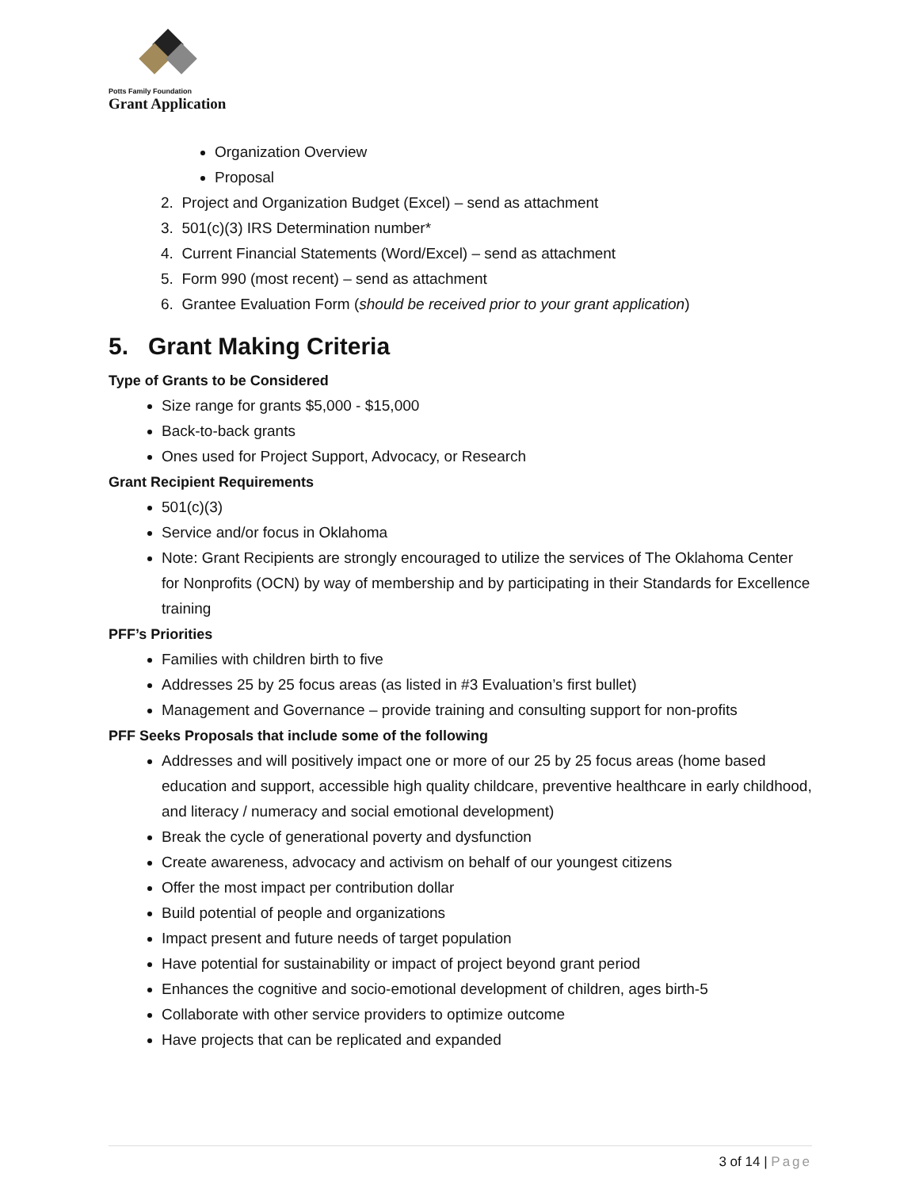Potts Family Foundation
Grant Application
Organization Overview
Proposal
2. Project and Organization Budget (Excel) – send as attachment
3. 501(c)(3) IRS Determination number*
4. Current Financial Statements (Word/Excel) – send as attachment
5. Form 990 (most recent) – send as attachment
6. Grantee Evaluation Form (should be received prior to your grant application)
5. Grant Making Criteria
Type of Grants to be Considered
Size range for grants $5,000 - $15,000
Back-to-back grants
Ones used for Project Support, Advocacy, or Research
Grant Recipient Requirements
501(c)(3)
Service and/or focus in Oklahoma
Note: Grant Recipients are strongly encouraged to utilize the services of The Oklahoma Center for Nonprofits (OCN) by way of membership and by participating in their Standards for Excellence training
PFF’s Priorities
Families with children birth to five
Addresses 25 by 25 focus areas (as listed in #3 Evaluation’s first bullet)
Management and Governance – provide training and consulting support for non-profits
PFF Seeks Proposals that include some of the following
Addresses and will positively impact one or more of our 25 by 25 focus areas (home based education and support, accessible high quality childcare, preventive healthcare in early childhood, and literacy / numeracy and social emotional development)
Break the cycle of generational poverty and dysfunction
Create awareness, advocacy and activism on behalf of our youngest citizens
Offer the most impact per contribution dollar
Build potential of people and organizations
Impact present and future needs of target population
Have potential for sustainability or impact of project beyond grant period
Enhances the cognitive and socio-emotional development of children, ages birth-5
Collaborate with other service providers to optimize outcome
Have projects that can be replicated and expanded
3 of 14 | Page